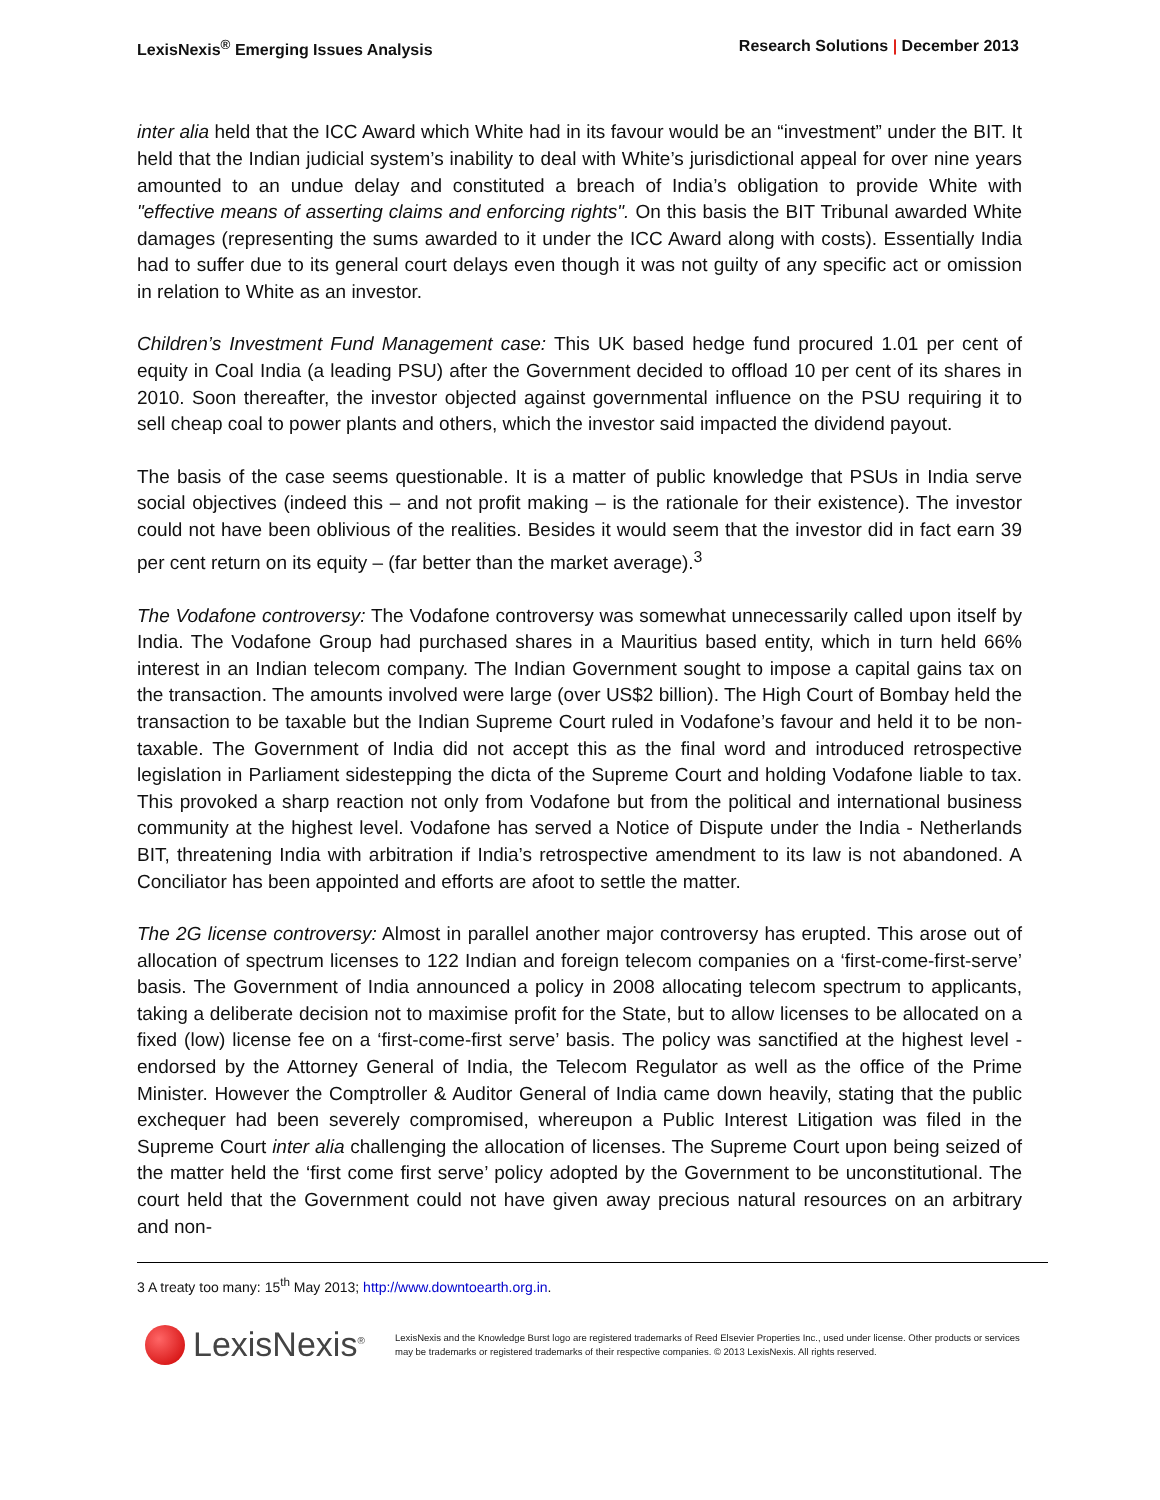LexisNexis<sup>®</sup> Emerging Issues Analysis Research Solutions | December 2013
inter alia held that the ICC Award which White had in its favour would be an “investment” under the BIT. It held that the Indian judicial system’s inability to deal with White’s jurisdictional appeal for over nine years amounted to an undue delay and constituted a breach of India’s obligation to provide White with "effective means of asserting claims and enforcing rights". On this basis the BIT Tribunal awarded White damages (representing the sums awarded to it under the ICC Award along with costs). Essentially India had to suffer due to its general court delays even though it was not guilty of any specific act or omission in relation to White as an investor.
Children’s Investment Fund Management case: This UK based hedge fund procured 1.01 per cent of equity in Coal India (a leading PSU) after the Government decided to offload 10 per cent of its shares in 2010. Soon thereafter, the investor objected against governmental influence on the PSU requiring it to sell cheap coal to power plants and others, which the investor said impacted the dividend payout.
The basis of the case seems questionable. It is a matter of public knowledge that PSUs in India serve social objectives (indeed this – and not profit making – is the rationale for their existence). The investor could not have been oblivious of the realities. Besides it would seem that the investor did in fact earn 39 per cent return on its equity – (far better than the market average).<sup>3</sup>
The Vodafone controversy: The Vodafone controversy was somewhat unnecessarily called upon itself by India. The Vodafone Group had purchased shares in a Mauritius based entity, which in turn held 66% interest in an Indian telecom company. The Indian Government sought to impose a capital gains tax on the transaction. The amounts involved were large (over US$2 billion). The High Court of Bombay held the transaction to be taxable but the Indian Supreme Court ruled in Vodafone’s favour and held it to be non-taxable. The Government of India did not accept this as the final word and introduced retrospective legislation in Parliament sidestepping the dicta of the Supreme Court and holding Vodafone liable to tax. This provoked a sharp reaction not only from Vodafone but from the political and international business community at the highest level. Vodafone has served a Notice of Dispute under the India - Netherlands BIT, threatening India with arbitration if India’s retrospective amendment to its law is not abandoned. A Conciliator has been appointed and efforts are afoot to settle the matter.
The 2G license controversy: Almost in parallel another major controversy has erupted. This arose out of allocation of spectrum licenses to 122 Indian and foreign telecom companies on a ‘first-come-first-serve’ basis. The Government of India announced a policy in 2008 allocating telecom spectrum to applicants, taking a deliberate decision not to maximise profit for the State, but to allow licenses to be allocated on a fixed (low) license fee on a ‘first-come-first serve’ basis. The policy was sanctified at the highest level - endorsed by the Attorney General of India, the Telecom Regulator as well as the office of the Prime Minister. However the Comptroller & Auditor General of India came down heavily, stating that the public exchequer had been severely compromised, whereupon a Public Interest Litigation was filed in the Supreme Court inter alia challenging the allocation of licenses. The Supreme Court upon being seized of the matter held the ‘first come first serve’ policy adopted by the Government to be unconstitutional. The court held that the Government could not have given away precious natural resources on an arbitrary and non-
3 A treaty too many: 15<sup>th</sup> May 2013; http://www.downtoearth.org.in.
LexisNexis<sup>®</sup>
LexisNexis and the Knowledge Burst logo are registered trademarks of Reed Elsevier Properties Inc., used under license. Other products or services may be trademarks or registered trademarks of their respective companies. © 2013 LexisNexis. All rights reserved.